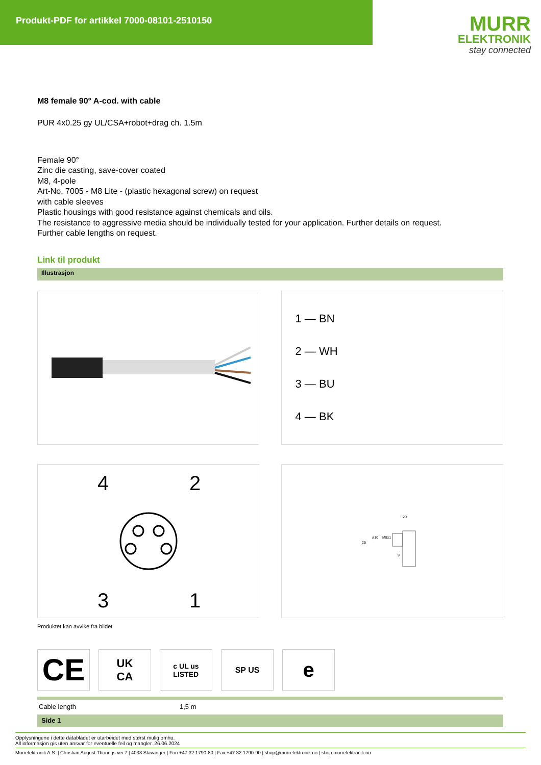Produkt-PDF for artikkel 7000-08101-2510150
MURR
ELEKTRONIK
stay connected
M8 female 90° A-cod. with cable
PUR 4x0.25 gy UL/CSA+robot+drag ch. 1.5m
Female 90°
Zinc die casting, save-cover coated
M8, 4-pole
Art-No. 7005 - M8 Lite - (plastic hexagonal screw) on request
with cable sleeves
Plastic housings with good resistance against chemicals and oils.
The resistance to aggressive media should be individually tested for your application. Further details on request.
Further cable lengths on request.
Link til produkt
Illustrasjon
1 — BN
2 — WH
3 — BU
4 — BK
4
2
3
1
20
25
ø10
M8x1
9
Produktet kan avvike fra bildet
CE
UK
CA
c UL us
LISTED
SP US
e
| Cable length | 1,5 m |
Side 1
Opplysningene i dette databladet er utarbeidet med størst mulig omhu.
All informasjon gis uten ansvar for eventuelle feil og mangler. 26.06.2024
Murrelektronik A.S. | Christian August Thorings vei 7 | 4033 Stavanger | Fon +47 32 1790-80 | Fax +47 32 1790-90 | shop@murrelektronik.no | shop.murrelektronik.no